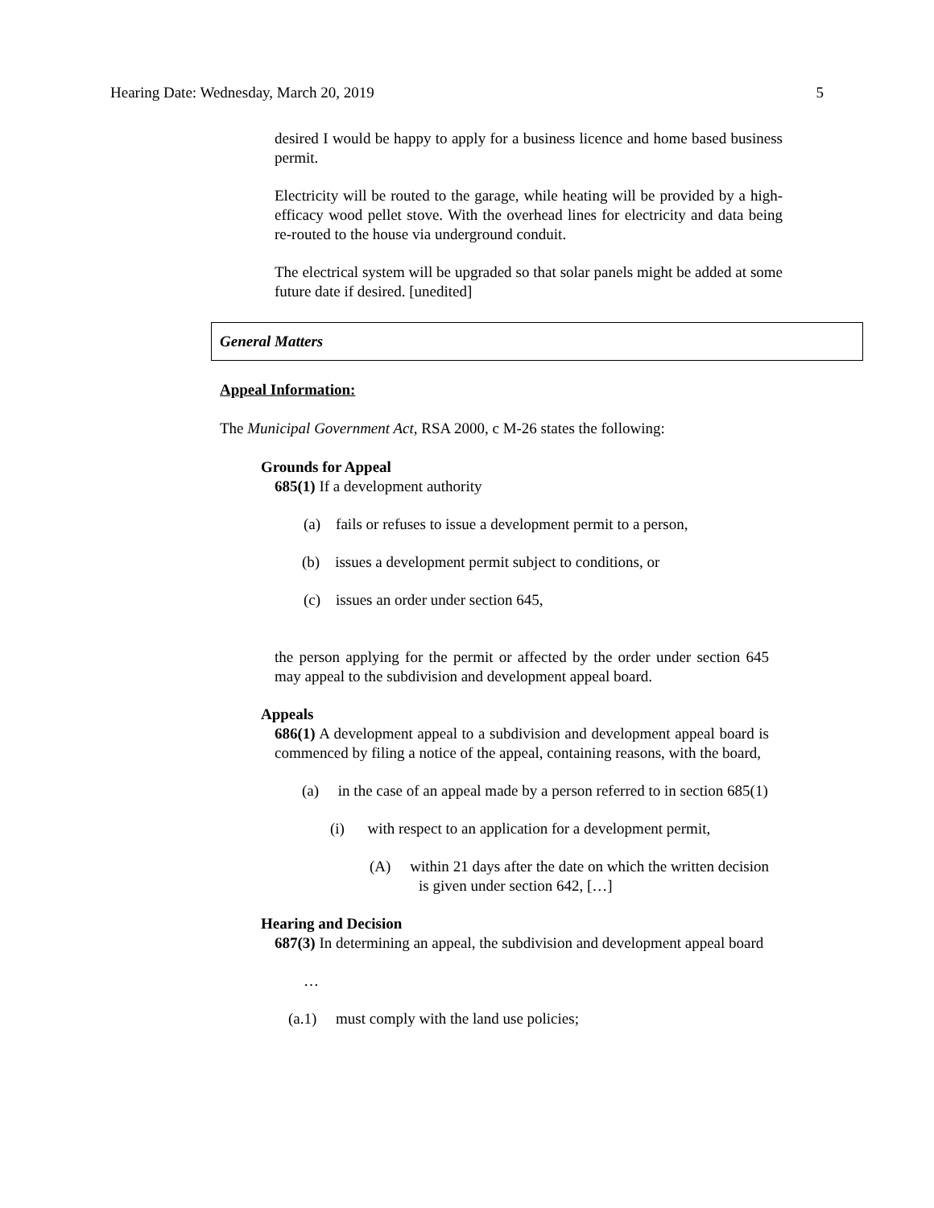Hearing Date: Wednesday, March 20, 2019 5
desired I would be happy to apply for a business licence and home based business permit.
Electricity will be routed to the garage, while heating will be provided by a high-efficacy wood pellet stove. With the overhead lines for electricity and data being re-routed to the house via underground conduit.
The electrical system will be upgraded so that solar panels might be added at some future date if desired. [unedited]
General Matters
Appeal Information:
The Municipal Government Act, RSA 2000, c M-26 states the following:
Grounds for Appeal
685(1) If a development authority
(a) fails or refuses to issue a development permit to a person,
(b) issues a development permit subject to conditions, or
(c) issues an order under section 645,
the person applying for the permit or affected by the order under section 645 may appeal to the subdivision and development appeal board.
Appeals
686(1) A development appeal to a subdivision and development appeal board is commenced by filing a notice of the appeal, containing reasons, with the board,
(a) in the case of an appeal made by a person referred to in section 685(1)
(i) with respect to an application for a development permit,
(A) within 21 days after the date on which the written decision is given under section 642, […]
Hearing and Decision
687(3) In determining an appeal, the subdivision and development appeal board
…
(a.1) must comply with the land use policies;